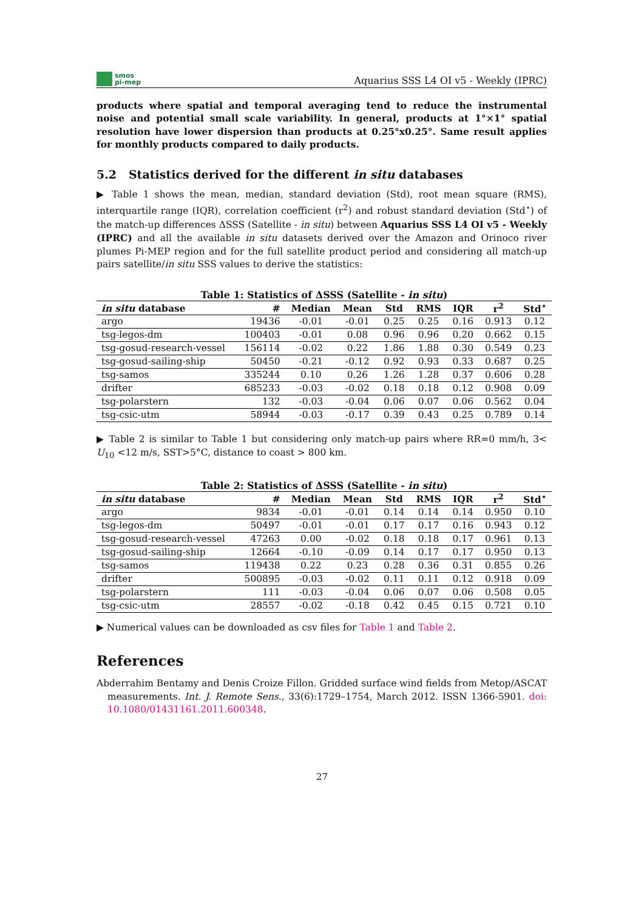smos
pi-mep
Aquarius SSS L4 OI v5 - Weekly (IPRC)
products where spatial and temporal averaging tend to reduce the instrumental noise and potential small scale variability. In general, products at 1°×1° spatial resolution have lower dispersion than products at 0.25°x0.25°. Same result applies for monthly products compared to daily products.
5.2 Statistics derived for the different in situ databases
▶ Table 1 shows the mean, median, standard deviation (Std), root mean square (RMS), interquartile range (IQR), correlation coefficient (r<sup>2</sup>) and robust standard deviation (Std<sup>⋆</sup>) of the match-up differences ΔSSS (Satellite - in situ) between Aquarius SSS L4 OI v5 - Weekly (IPRC) and all the available in situ datasets derived over the Amazon and Orinoco river plumes Pi-MEP region and for the full satellite product period and considering all match-up pairs satellite/in situ SSS values to derive the statistics:
Table 1: Statistics of ΔSSS (Satellite - in situ )
| in situ database | # | Median | Mean | Std | RMS | IQR | r<sup>2</sup> | Std<sup>⋆</sup> |
| --- | --- | --- | --- | --- | --- | --- | --- | --- |
| argo | 19436 | -0.01 | -0.01 | 0.25 | 0.25 | 0.16 | 0.913 | 0.12 |
| tsg-legos-dm | 100403 | -0.01 | 0.08 | 0.96 | 0.96 | 0.20 | 0.662 | 0.15 |
| tsg-gosud-research-vessel | 156114 | -0.02 | 0.22 | 1.86 | 1.88 | 0.30 | 0.549 | 0.23 |
| tsg-gosud-sailing-ship | 50450 | -0.21 | -0.12 | 0.92 | 0.93 | 0.33 | 0.687 | 0.25 |
| tsg-samos | 335244 | 0.10 | 0.26 | 1.26 | 1.28 | 0.37 | 0.606 | 0.28 |
| drifter | 685233 | -0.03 | -0.02 | 0.18 | 0.18 | 0.12 | 0.908 | 0.09 |
| tsg-polarstern | 132 | -0.03 | -0.04 | 0.06 | 0.07 | 0.06 | 0.562 | 0.04 |
| tsg-csic-utm | 58944 | -0.03 | -0.17 | 0.39 | 0.43 | 0.25 | 0.789 | 0.14 |
▶ Table 2 is similar to Table 1 but considering only match-up pairs where RR=0 mm/h, 3< U<sub>10</sub> <12 m/s, SST>5°C, distance to coast > 800 km.
Table 2: Statistics of ΔSSS (Satellite - in situ )
| in situ database | # | Median | Mean | Std | RMS | IQR | r<sup>2</sup> | Std<sup>⋆</sup> |
| --- | --- | --- | --- | --- | --- | --- | --- | --- |
| argo | 9834 | -0.01 | -0.01 | 0.14 | 0.14 | 0.14 | 0.950 | 0.10 |
| tsg-legos-dm | 50497 | -0.01 | -0.01 | 0.17 | 0.17 | 0.16 | 0.943 | 0.12 |
| tsg-gosud-research-vessel | 47263 | 0.00 | -0.02 | 0.18 | 0.18 | 0.17 | 0.961 | 0.13 |
| tsg-gosud-sailing-ship | 12664 | -0.10 | -0.09 | 0.14 | 0.17 | 0.17 | 0.950 | 0.13 |
| tsg-samos | 119438 | 0.22 | 0.23 | 0.28 | 0.36 | 0.31 | 0.855 | 0.26 |
| drifter | 500895 | -0.03 | -0.02 | 0.11 | 0.11 | 0.12 | 0.918 | 0.09 |
| tsg-polarstern | 111 | -0.03 | -0.04 | 0.06 | 0.07 | 0.06 | 0.508 | 0.05 |
| tsg-csic-utm | 28557 | -0.02 | -0.18 | 0.42 | 0.45 | 0.15 | 0.721 | 0.10 |
▶ Numerical values can be downloaded as csv files for Table 1 and Table 2.
References
Abderrahim Bentamy and Denis Croize Fillon. Gridded surface wind fields from Metop/ASCAT measurements. Int. J. Remote Sens., 33(6):1729–1754, March 2012. ISSN 1366-5901. doi: 10.1080/01431161.2011.600348.
27